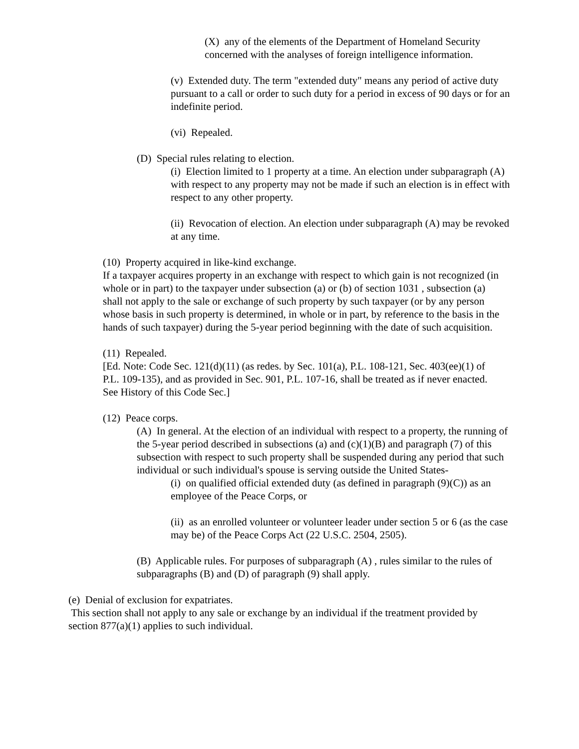(X) any of the elements of the Department of Homeland Security concerned with the analyses of foreign intelligence information.
(v) Extended duty. The term "extended duty" means any period of active duty pursuant to a call or order to such duty for a period in excess of 90 days or for an indefinite period.
(vi) Repealed.
(D) Special rules relating to election.
(i) Election limited to 1 property at a time. An election under subparagraph (A) with respect to any property may not be made if such an election is in effect with respect to any other property.
(ii) Revocation of election. An election under subparagraph (A) may be revoked at any time.
(10) Property acquired in like-kind exchange.
If a taxpayer acquires property in an exchange with respect to which gain is not recognized (in whole or in part) to the taxpayer under subsection (a) or (b) of section 1031 , subsection (a) shall not apply to the sale or exchange of such property by such taxpayer (or by any person whose basis in such property is determined, in whole or in part, by reference to the basis in the hands of such taxpayer) during the 5-year period beginning with the date of such acquisition.
(11) Repealed.
[Ed. Note: Code Sec. 121(d)(11) (as redes. by Sec. 101(a), P.L. 108-121, Sec. 403(ee)(1) of P.L. 109-135), and as provided in Sec. 901, P.L. 107-16, shall be treated as if never enacted. See History of this Code Sec.]
(12) Peace corps.
(A) In general. At the election of an individual with respect to a property, the running of the 5-year period described in subsections (a) and (c)(1)(B) and paragraph (7) of this subsection with respect to such property shall be suspended during any period that such individual or such individual's spouse is serving outside the United States-
(i) on qualified official extended duty (as defined in paragraph (9)(C)) as an employee of the Peace Corps, or
(ii) as an enrolled volunteer or volunteer leader under section 5 or 6 (as the case may be) of the Peace Corps Act (22 U.S.C. 2504, 2505).
(B) Applicable rules. For purposes of subparagraph (A) , rules similar to the rules of subparagraphs (B) and (D) of paragraph (9) shall apply.
(e) Denial of exclusion for expatriates.
This section shall not apply to any sale or exchange by an individual if the treatment provided by section 877(a)(1) applies to such individual.